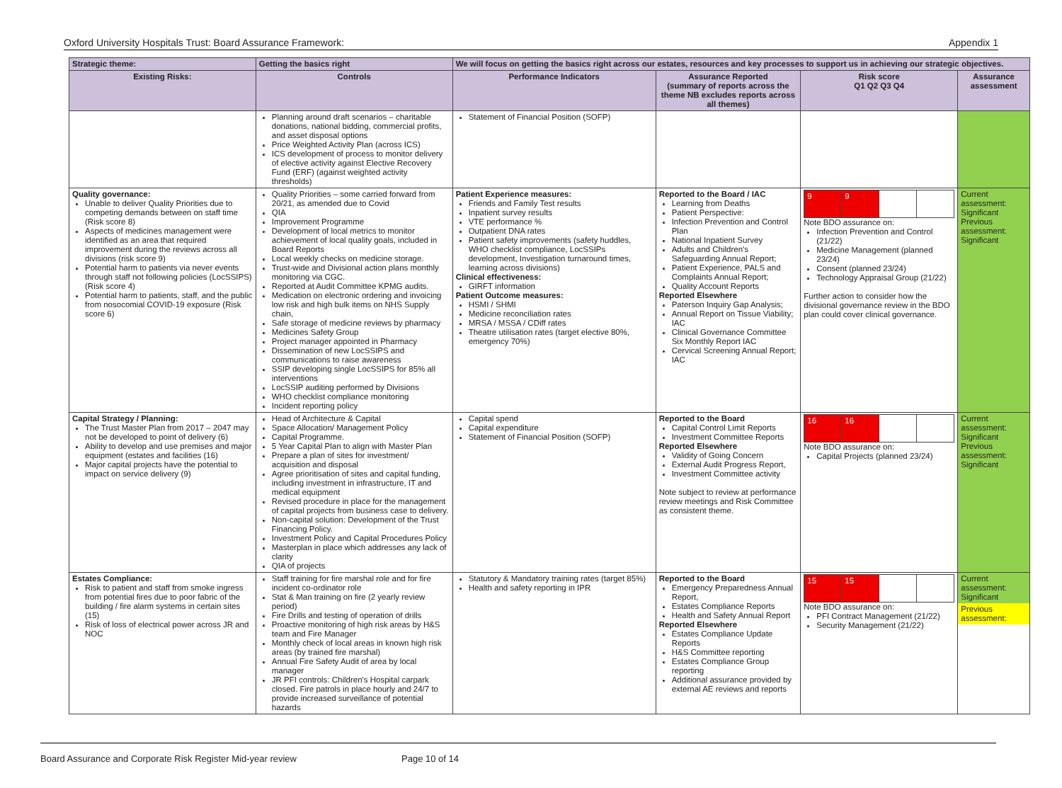Oxford University Hospitals Trust: Board Assurance Framework: Appendix 1
| Strategic theme: | Getting the basics right | We will focus on getting the basics right across our estates, resources and key processes to support us in achieving our strategic objectives. | | | |
| --- | --- | --- | --- | --- | --- |
| Existing Risks: | Controls | Performance Indicators | Assurance Reported (summary of reports across the theme NB excludes reports across all themes) | Risk score Q1 Q2 Q3 Q4 | Assurance assessment |
| | Planning around draft scenarios – charitable donations, national bidding, commercial profits, and asset disposal options Price Weighted Activity Plan (across ICS) ICS development of process to monitor delivery of elective activity against Elective Recovery Fund (ERF) (against weighted activity thresholds) | Statement of Financial Position (SOFP) | | | |
| Quality governance: Unable to deliver Quality Priorities due to competing demands between on staff time (Risk score 8) Aspects of medicines management were identified as an area that required improvement during the reviews across all divisions (risk score 9) Potential harm to patients via never events through staff not following policies (LocSSIPS) (Risk score 4) Potential harm to patients, staff, and the public from nosocomial COVID-19 exposure (Risk score 6) | Quality Priorities – some carried forward from 20/21, as amended due to Covid QIA Improvement Programme Development of local metrics to monitor achievement of local quality goals, included in Board Reports Local weekly checks on medicine storage. Trust-wide and Divisional action plans monthly monitoring via CGC. Reported at Audit Committee KPMG audits. Medication on electronic ordering and invoicing low risk and high bulk items on NHS Supply chain, Safe storage of medicine reviews by pharmacy Medicines Safety Group Project manager appointed in Pharmacy Dissemination of new LocSSIPS and communications to raise awareness SSIP developing single LocSSIPS for 85% all interventions LocSSIP auditing performed by Divisions WHO checklist compliance monitoring Incident reporting policy | Patient Experience measures: Friends and Family Test results Inpatient survey results VTE performance % Outpatient DNA rates Patient safety improvements (safety huddles, WHO checklist compliance, LocSSIPs development, Investigation turnaround times, learning across divisions) Clinical effectiveness: GIRFT information Patient Outcome measures: HSMI / SHMI Medicine reconciliation rates MRSA / MSSA / CDiff rates Theatre utilisation rates (target elective 80%, emergency 70%) | Reported to the Board / IAC Learning from Deaths Patient Perspective: Infection Prevention and Control Plan National Inpatient Survey Adults and Children's Safeguarding Annual Report; Patient Experience, PALS and Complaints Annual Report; Quality Account Reports Reported Elsewhere Paterson Inquiry Gap Analysis; Annual Report on Tissue Viability; IAC Clinical Governance Committee Six Monthly Report IAC Cervical Screening Annual Report; IAC | / 9 / 9 / / / Note BDO assurance on: Infection Prevention and Control (21/22) Medicine Management (planned 23/24) Consent (planned 23/24) Technology Appraisal Group (21/22) Further action to consider how the divisional governance review in the BDO plan could cover clinical governance. | Current assessment: Significant Previous assessment: Significant |
| Capital Strategy / Planning: The Trust Master Plan from 2017 – 2047 may not be developed to point of delivery (6) Ability to develop and use premises and major equipment (estates and facilities (16) Major capital projects have the potential to impact on service delivery (9) | Head of Architecture & Capital Space Allocation/ Management Policy Capital Programme. 5 Year Capital Plan to align with Master Plan Prepare a plan of sites for investment/ acquisition and disposal Agree prioritisation of sites and capital funding, including investment in infrastructure, IT and medical equipment Revised procedure in place for the management of capital projects from business case to delivery. Non-capital solution: Development of the Trust Financing Policy. Investment Policy and Capital Procedures Policy Masterplan in place which addresses any lack of clarity QIA of projects | Capital spend Capital expenditure Statement of Financial Position (SOFP) | Reported to the Board Capital Control Limit Reports Investment Committee Reports Reported Elsewhere Validity of Going Concern External Audit Progress Report, Investment Committee activity Note subject to review at performance review meetings and Risk Committee as consistent theme. | / 16 / 16 / / / Note BDO assurance on: Capital Projects (planned 23/24) | Current assessment: Significant Previous assessment: Significant |
| Estates Compliance: Risk to patient and staff from smoke ingress from potential fires due to poor fabric of the building / fire alarm systems in certain sites (15) Risk of loss of electrical power across JR and NOC | Staff training for fire marshal role and for fire incident co-ordinator role Stat & Man training on fire (2 yearly review period) Fire Drills and testing of operation of drills Proactive monitoring of high risk areas by H&S team and Fire Manager Monthly check of local areas in known high risk areas (by trained fire marshal) Annual Fire Safety Audit of area by local manager JR PFI controls: Children's Hospital carpark closed. Fire patrols in place hourly and 24/7 to provide increased surveillance of potential hazards | Statutory & Mandatory training rates (target 85%) Health and safety reporting in IPR | Reported to the Board Emergency Preparedness Annual Report, Estates Compliance Reports Health and Safety Annual Report Reported Elsewhere Estates Compliance Update Reports H&S Committee reporting Estates Compliance Group reporting Additional assurance provided by external AE reviews and reports | / 15 / 15 / / / Note BDO assurance on: PFI Contract Management (21/22) Security Management (21/22) | Current assessment: Significant Previous assessment: |
Board Assurance and Corporate Risk Register Mid-year review Page 10 of 14